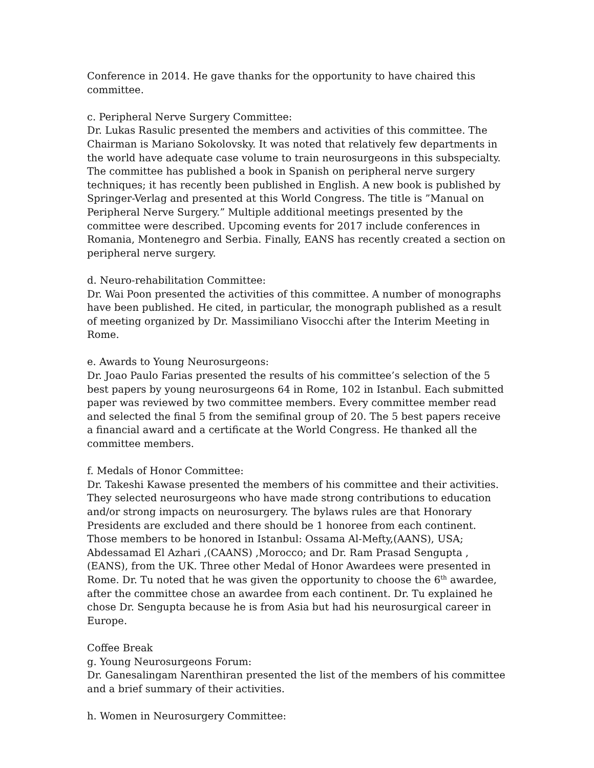Conference in 2014. He gave thanks for the opportunity to have chaired this committee.
c. Peripheral Nerve Surgery Committee:
Dr. Lukas Rasulic presented the members and activities of this committee. The Chairman is Mariano Sokolovsky. It was noted that relatively few departments in the world have adequate case volume to train neurosurgeons in this subspecialty. The committee has published a book in Spanish on peripheral nerve surgery techniques; it has recently been published in English. A new book is published by Springer-Verlag and presented at this World Congress. The title is ”Manual on Peripheral Nerve Surgery.” Multiple additional meetings presented by the committee were described. Upcoming events for 2017 include conferences in Romania, Montenegro and Serbia. Finally, EANS has recently created a section on peripheral nerve surgery.
d. Neuro-rehabilitation Committee:
Dr. Wai Poon presented the activities of this committee. A number of monographs have been published. He cited, in particular, the monograph published as a result of meeting organized by Dr. Massimiliano Visocchi after the Interim Meeting in Rome.
e. Awards to Young Neurosurgeons:
Dr. Joao Paulo Farias presented the results of his committee’s selection of the 5 best papers by young neurosurgeons 64 in Rome, 102 in Istanbul. Each submitted paper was reviewed by two committee members. Every committee member read and selected the final 5 from the semifinal group of 20. The 5 best papers receive a financial award and a certificate at the World Congress. He thanked all the committee members.
f. Medals of Honor Committee:
Dr. Takeshi Kawase presented the members of his committee and their activities. They selected neurosurgeons who have made strong contributions to education and/or strong impacts on neurosurgery. The bylaws rules are that Honorary Presidents are excluded and there should be 1 honoree from each continent. Those members to be honored in Istanbul: Ossama Al-Mefty,(AANS), USA; Abdessamad El Azhari ,(CAANS) ,Morocco; and Dr. Ram Prasad Sengupta ,(EANS), from the UK. Three other Medal of Honor Awardees were presented in Rome. Dr. Tu noted that he was given the opportunity to choose the 6<sup>th</sup> awardee, after the committee chose an awardee from each continent. Dr. Tu explained he chose Dr. Sengupta because he is from Asia but had his neurosurgical career in Europe.
Coffee Break
g. Young Neurosurgeons Forum:
Dr. Ganesalingam Narenthiran presented the list of the members of his committee and a brief summary of their activities.
h. Women in Neurosurgery Committee: